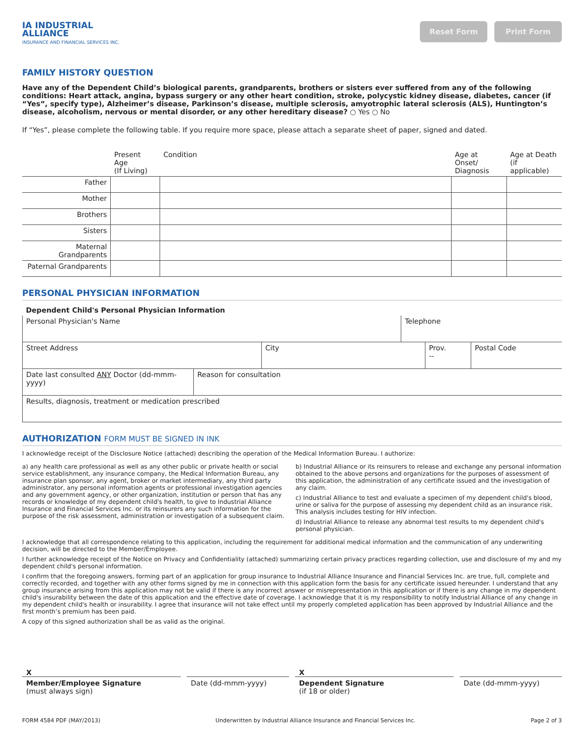IA INDUSTRIAL
ALLIANCE
INSURANCE AND FINANCIAL SERVICES INC.
Reset Form Print Form
FAMILY HISTORY QUESTION
Have any of the Dependent Child’s biological parents, grandparents, brothers or sisters ever suffered from any of the following conditions: Heart attack, angina, bypass surgery or any other heart condition, stroke, polycystic kidney disease, diabetes, cancer (if “Yes”, specify type), Alzheimer’s disease, Parkinson’s disease, multiple sclerosis, amyotrophic lateral sclerosis (ALS), Huntington’s disease, alcoholism, nervous or mental disorder, or any other hereditary disease? ○ Yes ○ No
If “Yes”, please complete the following table. If you require more space, please attach a separate sheet of paper, signed and dated.
| | Present Age (If Living) | Condition | Age at Onset/ Diagnosis | Age at Death (if applicable) |
| Father | | | | |
| Mother | | | | |
| Brothers | | | | |
| Sisters | | | | |
| Maternal Grandparents | | | | |
| Paternal Grandparents | | | | |
PERSONAL PHYSICIAN INFORMATION
| Dependent Child's Personal Physician Information | |
| Personal Physician's Name | Telephone |
| Street Address | City | Prov. -- | Postal Code |
| Date last consulted ANY Doctor (dd-mmm-yyyy) | Reason for consultation |
| Results, diagnosis, treatment or medication prescribed | |
AUTHORIZATION FORM MUST BE SIGNED IN INK
I acknowledge receipt of the Disclosure Notice (attached) describing the operation of the Medical Information Bureau. I authorize:
a) any health care professional as well as any other public or private health or social service establishment, any insurance company, the Medical Information Bureau, any insurance plan sponsor, any agent, broker or market intermediary, any third party administrator, any personal information agents or professional investigation agencies and any government agency, or other organization, institution or person that has any records or knowledge of my dependent child's health, to give to Industrial Alliance Insurance and Financial Services Inc. or its reinsurers any such information for the purpose of the risk assessment, administration or investigation of a subsequent claim.
b) Industrial Alliance or its reinsurers to release and exchange any personal information obtained to the above persons and organizations for the purposes of assessment of this application, the administration of any certificate issued and the investigation of any claim.
c) Industrial Alliance to test and evaluate a specimen of my dependent child's blood, urine or saliva for the purpose of assessing my dependent child as an insurance risk. This analysis includes testing for HIV infection.
d) Industrial Alliance to release any abnormal test results to my dependent child's personal physician.
I acknowledge that all correspondence relating to this application, including the requirement for additional medical information and the communication of any underwriting decision, will be directed to the Member/Employee.
I further acknowledge receipt of the Notice on Privacy and Confidentiality (attached) summarizing certain privacy practices regarding collection, use and disclosure of my and my dependent child's personal information.
I confirm that the foregoing answers, forming part of an application for group insurance to Industrial Alliance Insurance and Financial Services Inc. are true, full, complete and correctly recorded, and together with any other forms signed by me in connection with this application form the basis for any certificate issued hereunder. I understand that any group insurance arising from this application may not be valid if there is any incorrect answer or misrepresentation in this application or if there is any change in my dependent child's insurability between the date of this application and the effective date of coverage. I acknowledge that it is my responsibility to notify Industrial Alliance of any change in my dependent child's health or insurability. I agree that insurance will not take effect until my properly completed application has been approved by Industrial Alliance and the first month’s premium has been paid.
A copy of this signed authorization shall be as valid as the original.
X X
Member/Employee Signature
(must always sign)
Date (dd-mmm-yyyy) Dependent Signature
(if 18 or older)
Date (dd-mmm-yyyy)
FORM 4584 PDF (MAY/2013) Underwritten by Industrial Alliance Insurance and Financial Services Inc. Page 2 of 3